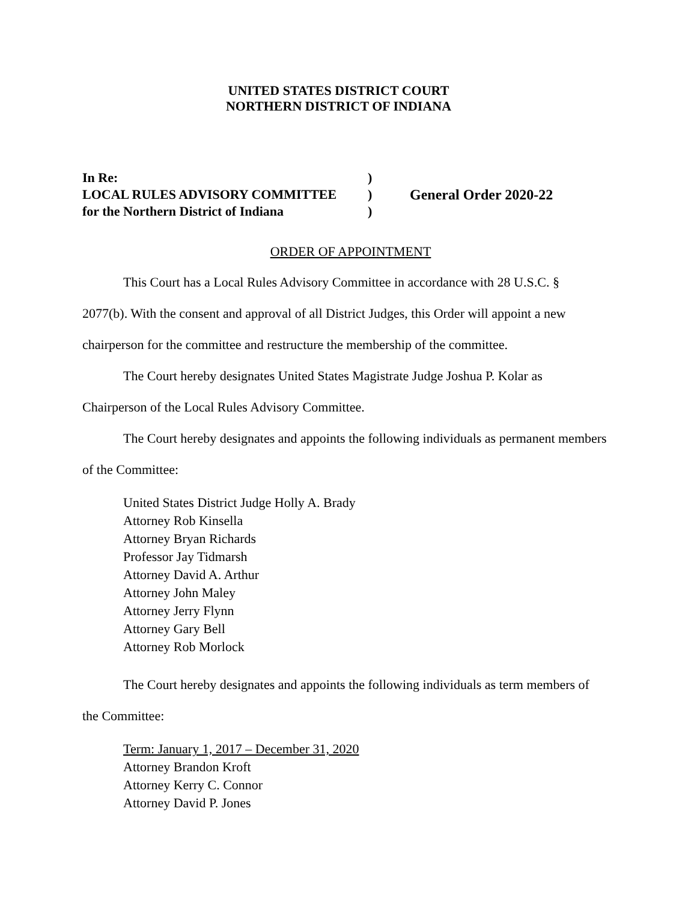UNITED STATES DISTRICT COURT
NORTHERN DISTRICT OF INDIANA
In Re:
LOCAL RULES ADVISORY COMMITTEE
for the Northern District of Indiana
)
)
)
General Order 2020-22
ORDER OF APPOINTMENT
This Court has a Local Rules Advisory Committee in accordance with 28 U.S.C. § 2077(b). With the consent and approval of all District Judges, this Order will appoint a new chairperson for the committee and restructure the membership of the committee.
The Court hereby designates United States Magistrate Judge Joshua P. Kolar as Chairperson of the Local Rules Advisory Committee.
The Court hereby designates and appoints the following individuals as permanent members of the Committee:
United States District Judge Holly A. Brady
Attorney Rob Kinsella
Attorney Bryan Richards
Professor Jay Tidmarsh
Attorney David A. Arthur
Attorney John Maley
Attorney Jerry Flynn
Attorney Gary Bell
Attorney Rob Morlock
The Court hereby designates and appoints the following individuals as term members of the Committee:
Term: January 1, 2017 – December 31, 2020
Attorney Brandon Kroft
Attorney Kerry C. Connor
Attorney David P. Jones